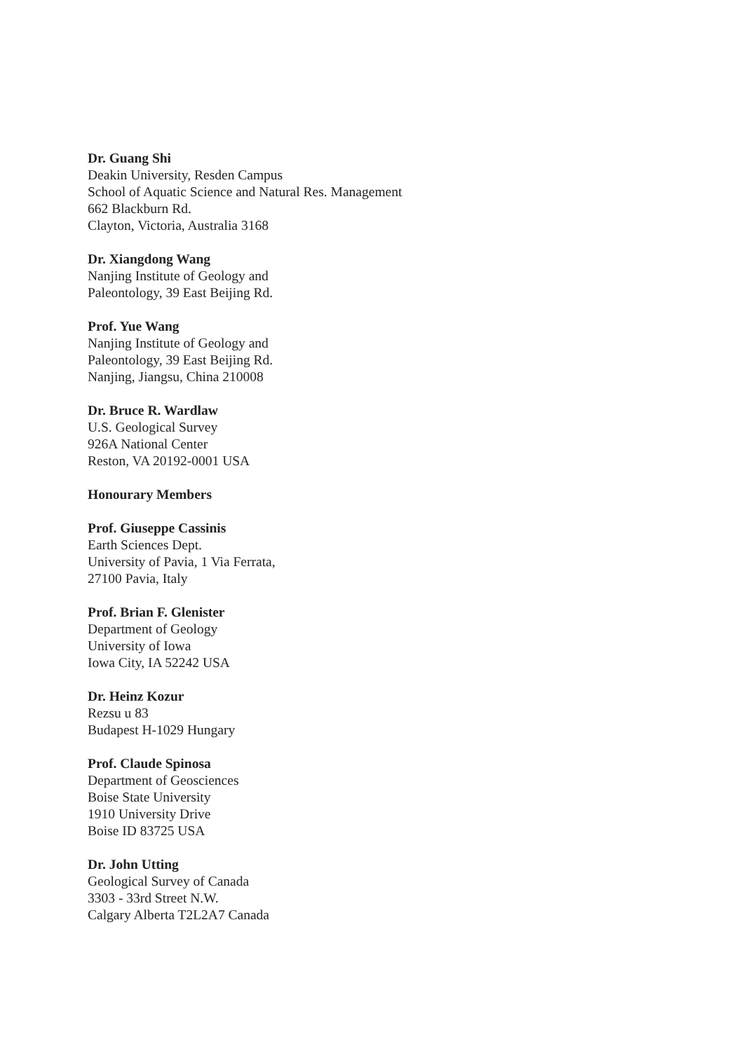Dr. Guang Shi
Deakin University, Resden Campus
School of Aquatic Science and Natural Res. Management
662 Blackburn Rd.
Clayton, Victoria, Australia 3168
Dr. Xiangdong Wang
Nanjing Institute of Geology and
Paleontology, 39 East Beijing Rd.
Prof. Yue Wang
Nanjing Institute of Geology and
Paleontology, 39 East Beijing Rd.
Nanjing, Jiangsu, China 210008
Dr. Bruce R. Wardlaw
U.S. Geological Survey
926A National Center
Reston, VA 20192-0001 USA
Honourary Members
Prof. Giuseppe Cassinis
Earth Sciences Dept.
University of Pavia, 1 Via Ferrata,
27100 Pavia, Italy
Prof. Brian F. Glenister
Department of Geology
University of Iowa
Iowa City, IA 52242 USA
Dr. Heinz Kozur
Rezsu u 83
Budapest H-1029 Hungary
Prof. Claude Spinosa
Department of Geosciences
Boise State University
1910 University Drive
Boise ID 83725 USA
Dr. John Utting
Geological Survey of Canada
3303 - 33rd Street N.W.
Calgary Alberta T2L2A7 Canada